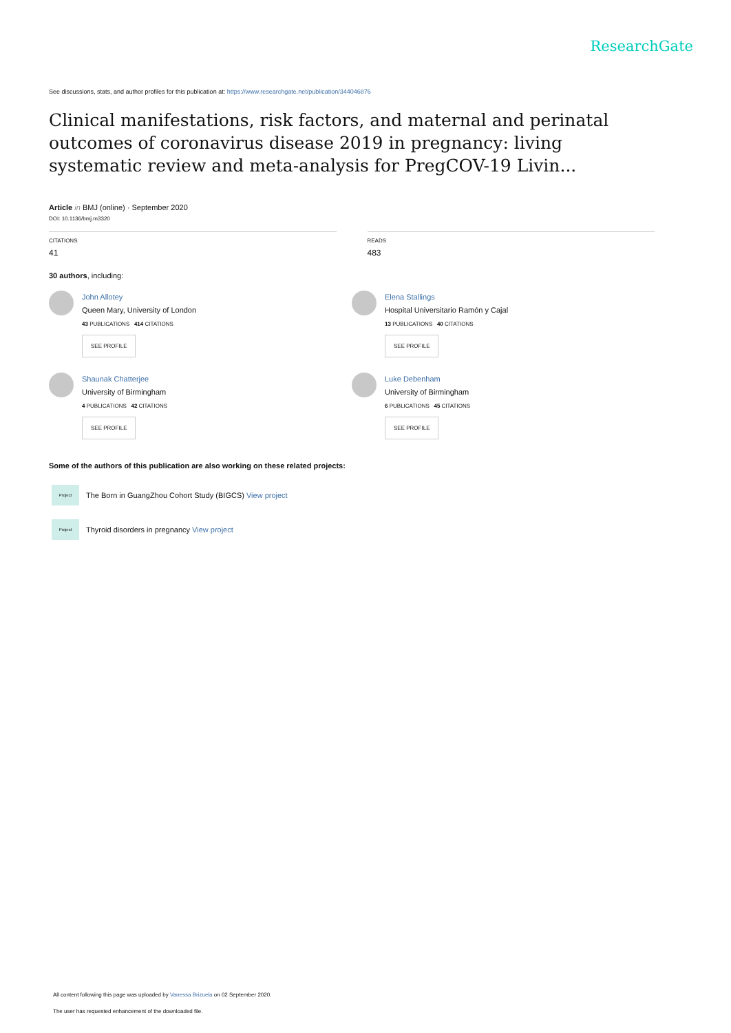ResearchGate
See discussions, stats, and author profiles for this publication at: https://www.researchgate.net/publication/344046876
Clinical manifestations, risk factors, and maternal and perinatal outcomes of coronavirus disease 2019 in pregnancy: living systematic review and meta-analysis for PregCOV-19 Livin...
Article in BMJ (online) · September 2020
DOI: 10.1136/bmj.m3320
CITATIONS
41
READS
483
30 authors, including:
John Allotey
Queen Mary, University of London
43 PUBLICATIONS 414 CITATIONS
SEE PROFILE
Elena Stallings
Hospital Universitario Ramón y Cajal
13 PUBLICATIONS 40 CITATIONS
SEE PROFILE
Shaunak Chatterjee
University of Birmingham
4 PUBLICATIONS 42 CITATIONS
SEE PROFILE
Luke Debenham
University of Birmingham
6 PUBLICATIONS 45 CITATIONS
SEE PROFILE
Some of the authors of this publication are also working on these related projects:
Project The Born in GuangZhou Cohort Study (BIGCS) View project
Project Thyroid disorders in pregnancy View project
All content following this page was uploaded by Vanessa Brizuela on 02 September 2020.
The user has requested enhancement of the downloaded file.